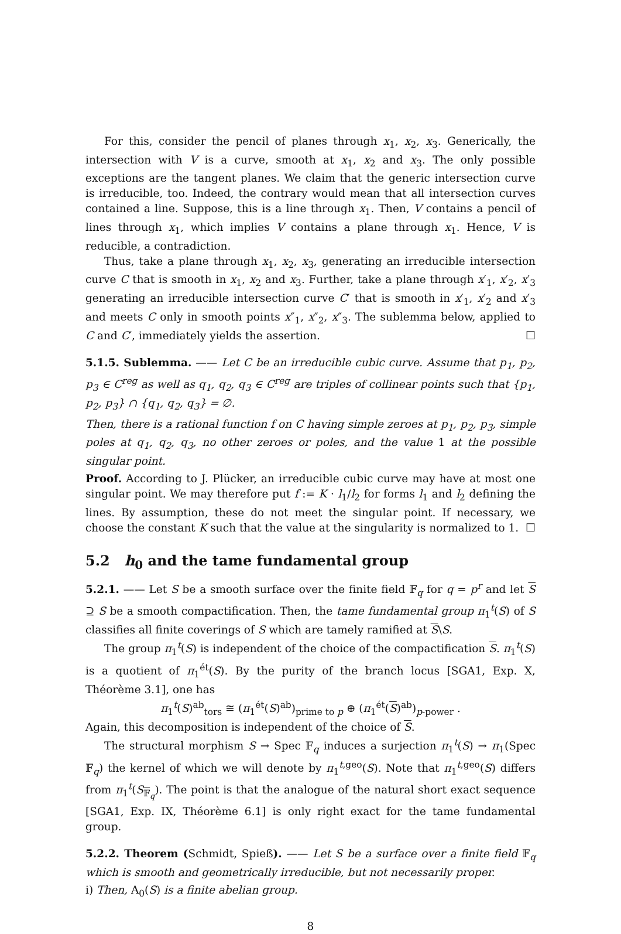For this, consider the pencil of planes through x<sub>1</sub>, x<sub>2</sub>, x<sub>3</sub>. Generically, the intersection with V is a curve, smooth at x<sub>1</sub>, x<sub>2</sub> and x<sub>3</sub>. The only possible exceptions are the tangent planes. We claim that the generic intersection curve is irreducible, too. Indeed, the contrary would mean that all intersection curves contained a line. Suppose, this is a line through x<sub>1</sub>. Then, V contains a pencil of lines through x<sub>1</sub>, which implies V contains a plane through x<sub>1</sub>. Hence, V is reducible, a contradiction.
Thus, take a plane through x<sub>1</sub>, x<sub>2</sub>, x<sub>3</sub>, generating an irreducible intersection curve C that is smooth in x<sub>1</sub>, x<sub>2</sub> and x<sub>3</sub>. Further, take a plane through x′<sub>1</sub>, x′<sub>2</sub>, x′<sub>3</sub> generating an irreducible intersection curve C′ that is smooth in x′<sub>1</sub>, x′<sub>2</sub> and x′<sub>3</sub> and meets C only in smooth points x″<sub>1</sub>, x″<sub>2</sub>, x″<sub>3</sub>. The sublemma below, applied to C and C′, immediately yields the assertion. ☐
5.1.5. Sublemma. —— Let C be an irreducible cubic curve. Assume that p<sub>1</sub>, p<sub>2</sub>, p<sub>3</sub> ∈ C<sup>reg</sup> as well as q<sub>1</sub>, q<sub>2</sub>, q<sub>3</sub> ∈ C<sup>reg</sup> are triples of collinear points such that {p<sub>1</sub>, p<sub>2</sub>, p<sub>3</sub>} ∩ {q<sub>1</sub>, q<sub>2</sub>, q<sub>3</sub>} = ∅.
Then, there is a rational function f on C having simple zeroes at p<sub>1</sub>, p<sub>2</sub>, p<sub>3</sub>, simple poles at q<sub>1</sub>, q<sub>2</sub>, q<sub>3</sub>, no other zeroes or poles, and the value 1 at the possible singular point.
Proof. According to J. Plücker, an irreducible cubic curve may have at most one singular point. We may therefore put f := K · l<sub>1</sub>/l<sub>2</sub> for forms l<sub>1</sub> and l<sub>2</sub> defining the lines. By assumption, these do not meet the singular point. If necessary, we choose the constant K such that the value at the singularity is normalized to 1. ☐
5.2 h<sub>0</sub> and the tame fundamental group
5.2.1. —— Let S be a smooth surface over the finite field 𝔽<sub>q</sub> for q = p<sup>r</sup> and let S ⊇ S be a smooth compactification. Then, the tame fundamental group π<sub>1</sub><sup>t</sup>(S) of S classifies all finite coverings of S which are tamely ramified at S\S.
The group π<sub>1</sub><sup>t</sup>(S) is independent of the choice of the compactification S. π<sub>1</sub><sup>t</sup>(S) is a quotient of π<sub>1</sub><sup>ét</sup>(S). By the purity of the branch locus [SGA1, Exp. X, Théorème 3.1], one has
π<sub>1</sub><sup>t</sup>(S)<sup>ab</sup><sub>tors</sub> ≅ (π<sub>1</sub><sup>ét</sup>(S)<sup>ab</sup>)<sub>prime to p</sub> ⊕ (π<sub>1</sub><sup>ét</sup>(S)<sup>ab</sup>)<sub>p-power</sub> .
Again, this decomposition is independent of the choice of S.
The structural morphism S → Spec 𝔽<sub>q</sub> induces a surjection π<sub>1</sub><sup>t</sup>(S) → π<sub>1</sub>(Spec 𝔽<sub>q</sub>) the kernel of which we will denote by π<sub>1</sub><sup>t,geo</sup>(S). Note that π<sub>1</sub><sup>t,geo</sup>(S) differs from π<sub>1</sub><sup>t</sup>(S<sub>𝔽<sub>q</sub></sub>). The point is that the analogue of the natural short exact sequence [SGA1, Exp. IX, Théorème 6.1] is only right exact for the tame fundamental group.
5.2.2. Theorem (Schmidt, Spieß). —— Let S be a surface over a finite field 𝔽<sub>q</sub> which is smooth and geometrically irreducible, but not necessarily proper.
i) Then, A<sub>0</sub>(S) is a finite abelian group.
8